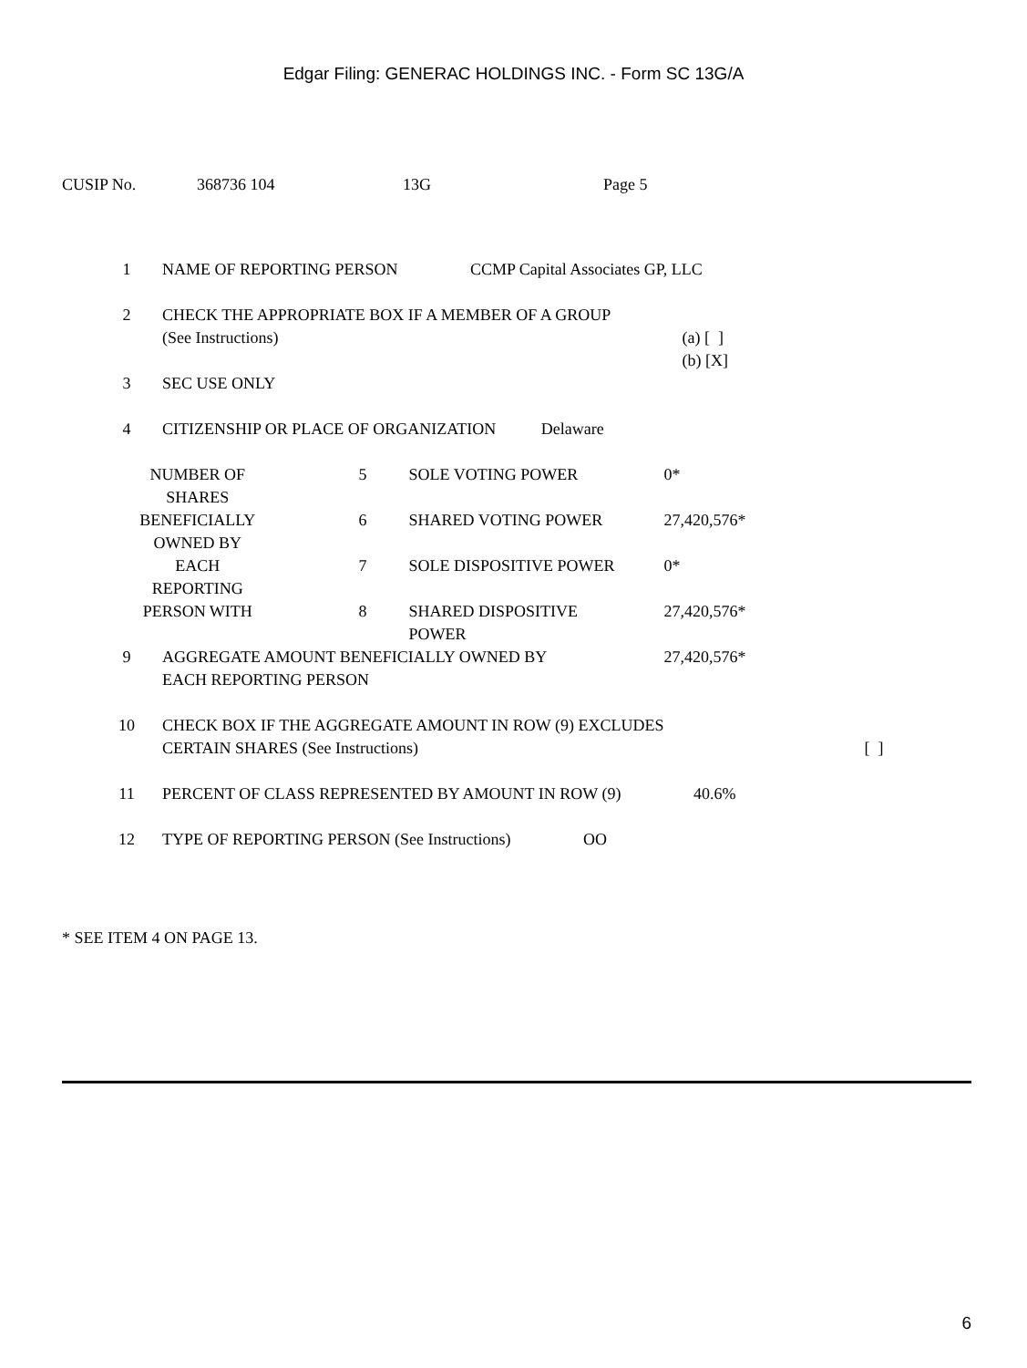Edgar Filing: GENERAC HOLDINGS INC. - Form SC 13G/A
CUSIP No. 368736 104 13G Page 5
| 1 | NAME OF REPORTING PERSON CCMP Capital Associates GP, LLC | | | |
| 2 | CHECK THE APPROPRIATE BOX IF A MEMBER OF A GROUP (See Instructions) | | | (a) [ ] (b) [X] |
| 3 | SEC USE ONLY | | | |
| 4 | CITIZENSHIP OR PLACE OF ORGANIZATION Delaware | | | |
| NUMBER OF SHARES BENEFICIALLY OWNED BY EACH REPORTING PERSON WITH | | 5 | SOLE VOTING POWER | 0* |
| | | 6 | SHARED VOTING POWER | 27,420,576* |
| | | 7 | SOLE DISPOSITIVE POWER | 0* |
| | | 8 | SHARED DISPOSITIVE POWER | 27,420,576* |
| 9 | AGGREGATE AMOUNT BENEFICIALLY OWNED BY EACH REPORTING PERSON | | | 27,420,576* |
| 10 | CHECK BOX IF THE AGGREGATE AMOUNT IN ROW (9) EXCLUDES CERTAIN SHARES (See Instructions) | | | [ ] |
| 11 | PERCENT OF CLASS REPRESENTED BY AMOUNT IN ROW (9) 40.6% | | | |
| 12 | TYPE OF REPORTING PERSON (See Instructions) OO | | | |
* SEE ITEM 4 ON PAGE 13.
6